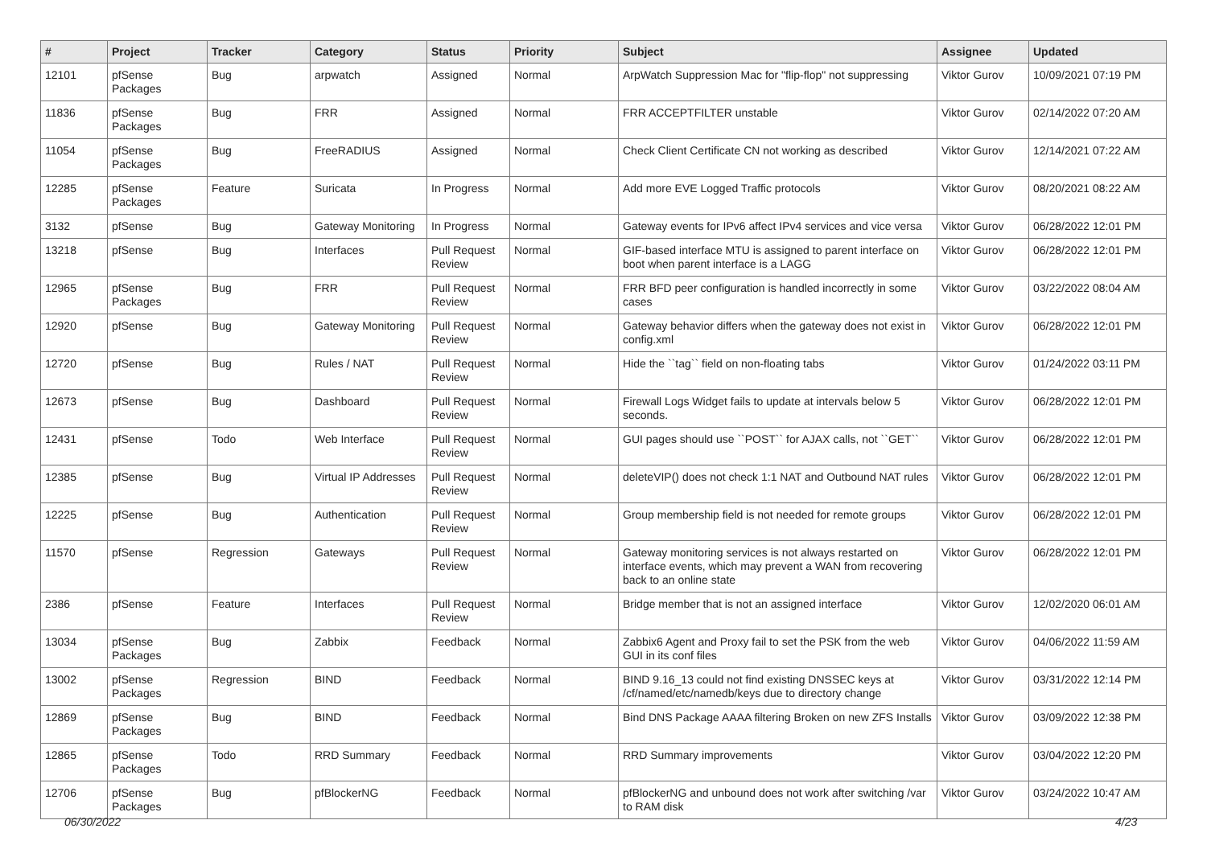| # | Project | Tracker | Category | Status | Priority | Subject | Assignee | Updated |
| --- | --- | --- | --- | --- | --- | --- | --- | --- |
| 12101 | pfSense Packages | Bug | arpwatch | Assigned | Normal | ArpWatch Suppression Mac for "flip-flop" not suppressing | Viktor Gurov | 10/09/2021 07:19 PM |
| 11836 | pfSense Packages | Bug | FRR | Assigned | Normal | FRR ACCEPTFILTER unstable | Viktor Gurov | 02/14/2022 07:20 AM |
| 11054 | pfSense Packages | Bug | FreeRADIUS | Assigned | Normal | Check Client Certificate CN not working as described | Viktor Gurov | 12/14/2021 07:22 AM |
| 12285 | pfSense Packages | Feature | Suricata | In Progress | Normal | Add more EVE Logged Traffic protocols | Viktor Gurov | 08/20/2021 08:22 AM |
| 3132 | pfSense | Bug | Gateway Monitoring | In Progress | Normal | Gateway events for IPv6 affect IPv4 services and vice versa | Viktor Gurov | 06/28/2022 12:01 PM |
| 13218 | pfSense | Bug | Interfaces | Pull Request Review | Normal | GIF-based interface MTU is assigned to parent interface on boot when parent interface is a LAGG | Viktor Gurov | 06/28/2022 12:01 PM |
| 12965 | pfSense Packages | Bug | FRR | Pull Request Review | Normal | FRR BFD peer configuration is handled incorrectly in some cases | Viktor Gurov | 03/22/2022 08:04 AM |
| 12920 | pfSense | Bug | Gateway Monitoring | Pull Request Review | Normal | Gateway behavior differs when the gateway does not exist in config.xml | Viktor Gurov | 06/28/2022 12:01 PM |
| 12720 | pfSense | Bug | Rules / NAT | Pull Request Review | Normal | Hide the ``tag`` field on non-floating tabs | Viktor Gurov | 01/24/2022 03:11 PM |
| 12673 | pfSense | Bug | Dashboard | Pull Request Review | Normal | Firewall Logs Widget fails to update at intervals below 5 seconds. | Viktor Gurov | 06/28/2022 12:01 PM |
| 12431 | pfSense | Todo | Web Interface | Pull Request Review | Normal | GUI pages should use ``POST`` for AJAX calls, not ``GET`` | Viktor Gurov | 06/28/2022 12:01 PM |
| 12385 | pfSense | Bug | Virtual IP Addresses | Pull Request Review | Normal | deleteVIP() does not check 1:1 NAT and Outbound NAT rules | Viktor Gurov | 06/28/2022 12:01 PM |
| 12225 | pfSense | Bug | Authentication | Pull Request Review | Normal | Group membership field is not needed for remote groups | Viktor Gurov | 06/28/2022 12:01 PM |
| 11570 | pfSense | Regression | Gateways | Pull Request Review | Normal | Gateway monitoring services is not always restarted on interface events, which may prevent a WAN from recovering back to an online state | Viktor Gurov | 06/28/2022 12:01 PM |
| 2386 | pfSense | Feature | Interfaces | Pull Request Review | Normal | Bridge member that is not an assigned interface | Viktor Gurov | 12/02/2020 06:01 AM |
| 13034 | pfSense Packages | Bug | Zabbix | Feedback | Normal | Zabbix6 Agent and Proxy fail to set the PSK from the web GUI in its conf files | Viktor Gurov | 04/06/2022 11:59 AM |
| 13002 | pfSense Packages | Regression | BIND | Feedback | Normal | BIND 9.16_13 could not find existing DNSSEC keys at /cf/named/etc/namedb/keys due to directory change | Viktor Gurov | 03/31/2022 12:14 PM |
| 12869 | pfSense Packages | Bug | BIND | Feedback | Normal | Bind DNS Package AAAA filtering Broken on new ZFS Installs | Viktor Gurov | 03/09/2022 12:38 PM |
| 12865 | pfSense Packages | Todo | RRD Summary | Feedback | Normal | RRD Summary improvements | Viktor Gurov | 03/04/2022 12:20 PM |
| 12706 | pfSense Packages | Bug | pfBlockerNG | Feedback | Normal | pfBlockerNG and unbound does not work after switching /var to RAM disk | Viktor Gurov | 03/24/2022 10:47 AM |
06/30/2022 4/23